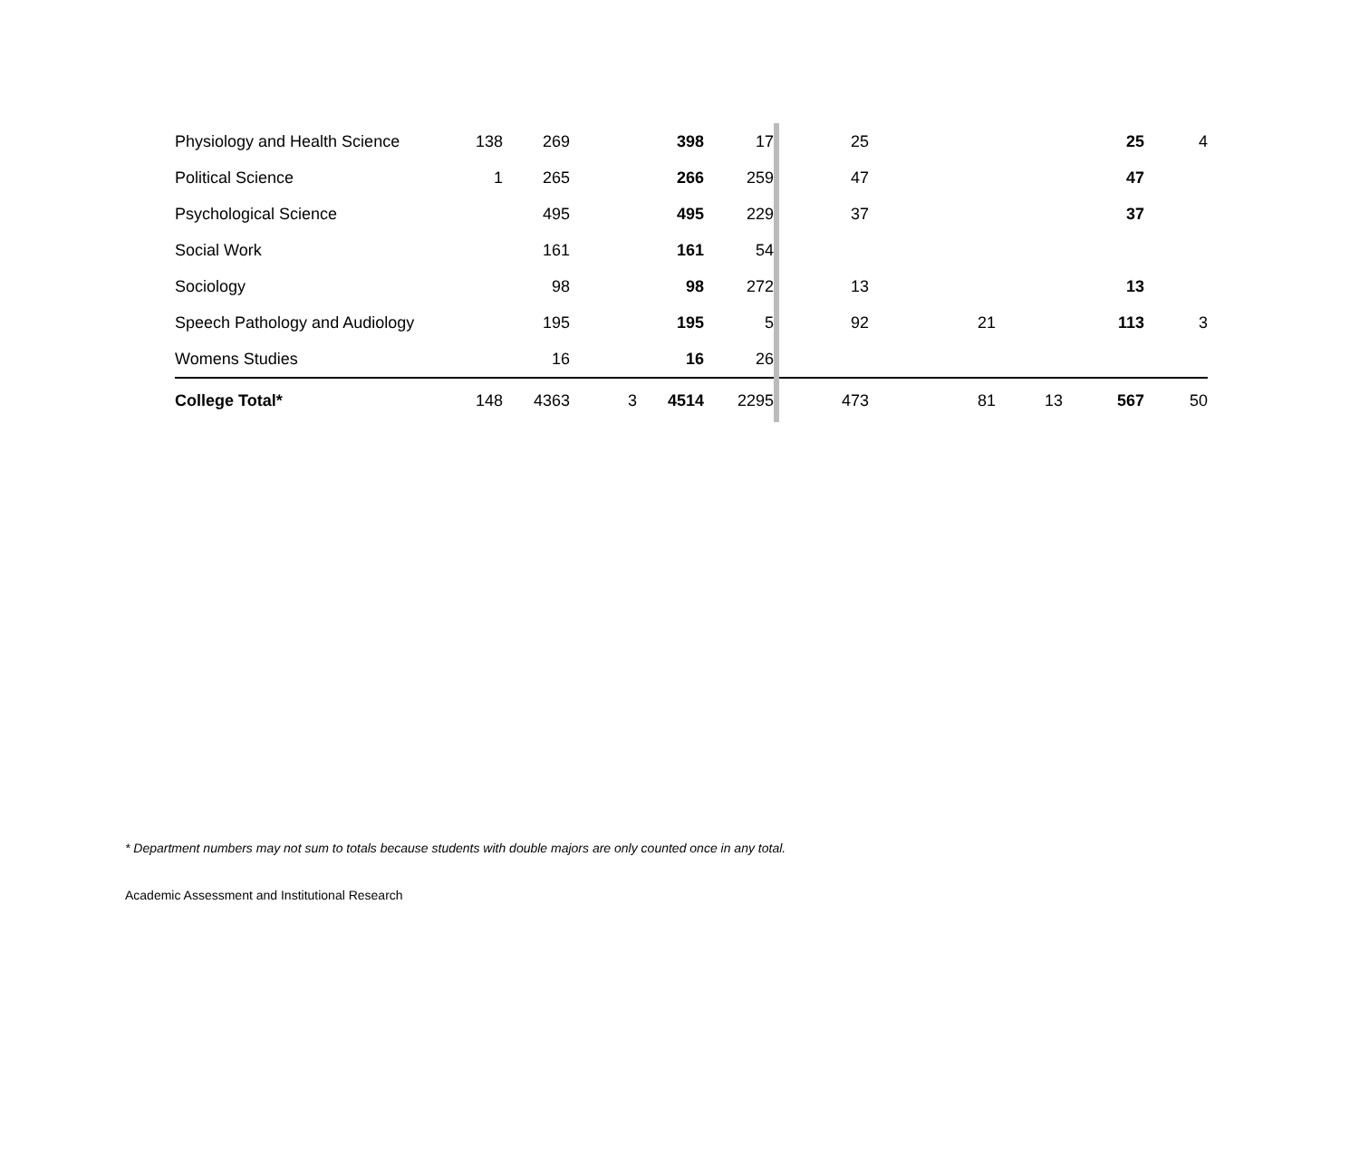| Physiology and Health Science | 138 | 269 | | 398 | 17 | | 25 | | | 25 | 4 |
| Political Science | 1 | 265 | | 266 | 259 | | 47 | | | 47 | |
| Psychological Science | | 495 | | 495 | 229 | | 37 | | | 37 | |
| Social Work | | 161 | | 161 | 54 | | | | | | |
| Sociology | | 98 | | 98 | 272 | | 13 | | | 13 | |
| Speech Pathology and Audiology | | 195 | | 195 | 5 | | 92 | 21 | | 113 | 3 |
| Womens Studies | | 16 | | 16 | 26 | | | | | | |
| College Total* | 148 | 4363 | 3 | 4514 | 2295 | | 473 | 81 | 13 | 567 | 50 |
* Department numbers may not sum to totals because students with double majors are only counted once in any total.
Academic Assessment and Institutional Research